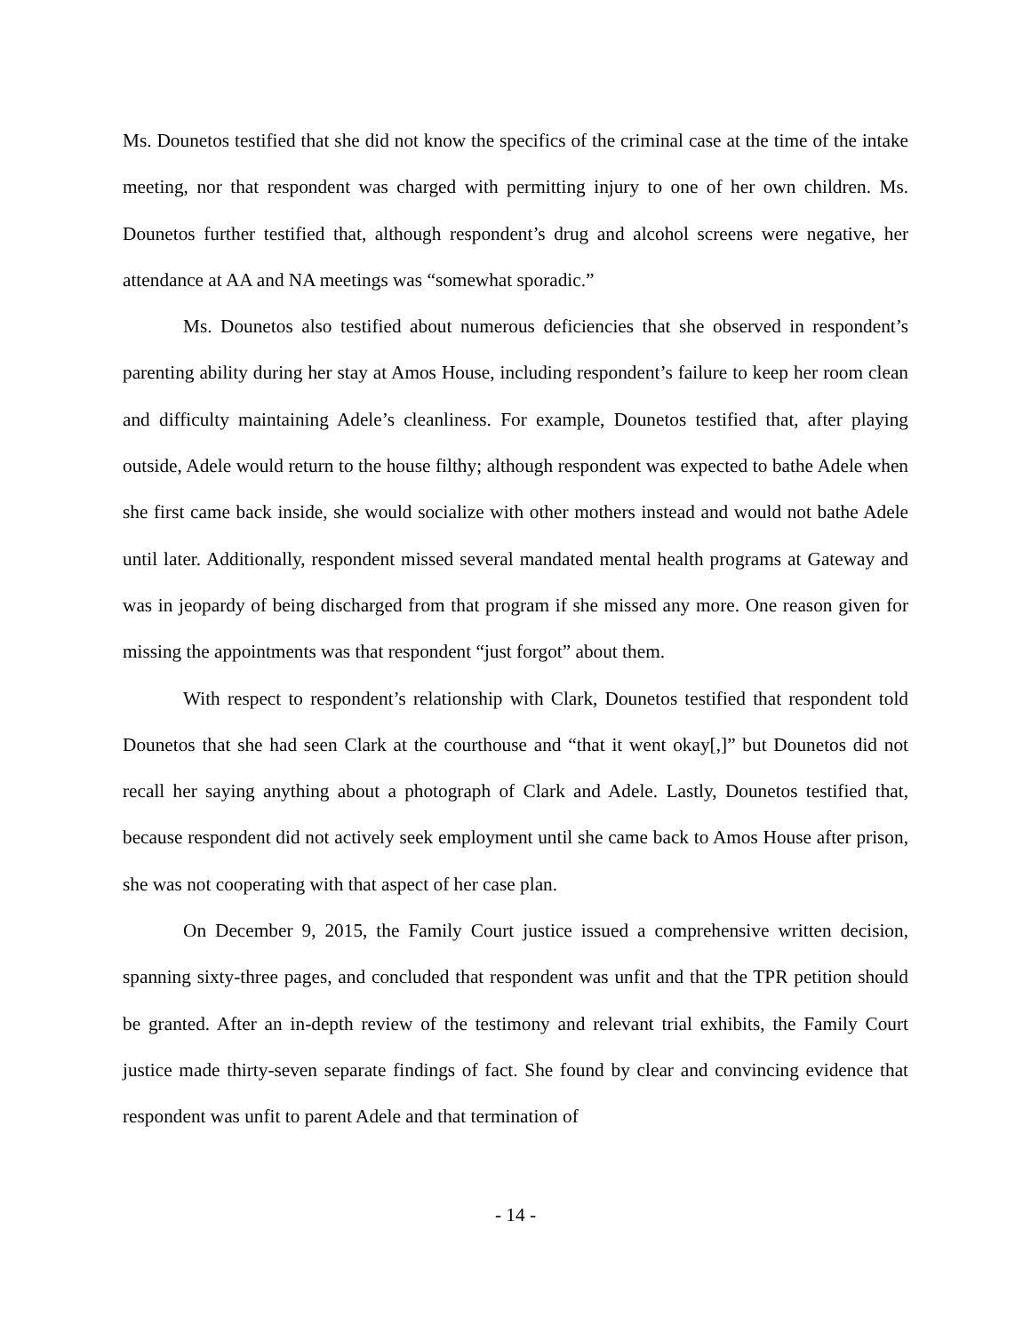Ms. Dounetos testified that she did not know the specifics of the criminal case at the time of the intake meeting, nor that respondent was charged with permitting injury to one of her own children. Ms. Dounetos further testified that, although respondent’s drug and alcohol screens were negative, her attendance at AA and NA meetings was “somewhat sporadic.”
Ms. Dounetos also testified about numerous deficiencies that she observed in respondent’s parenting ability during her stay at Amos House, including respondent’s failure to keep her room clean and difficulty maintaining Adele’s cleanliness. For example, Dounetos testified that, after playing outside, Adele would return to the house filthy; although respondent was expected to bathe Adele when she first came back inside, she would socialize with other mothers instead and would not bathe Adele until later. Additionally, respondent missed several mandated mental health programs at Gateway and was in jeopardy of being discharged from that program if she missed any more. One reason given for missing the appointments was that respondent “just forgot” about them.
With respect to respondent’s relationship with Clark, Dounetos testified that respondent told Dounetos that she had seen Clark at the courthouse and “that it went okay[,]” but Dounetos did not recall her saying anything about a photograph of Clark and Adele. Lastly, Dounetos testified that, because respondent did not actively seek employment until she came back to Amos House after prison, she was not cooperating with that aspect of her case plan.
On December 9, 2015, the Family Court justice issued a comprehensive written decision, spanning sixty-three pages, and concluded that respondent was unfit and that the TPR petition should be granted. After an in-depth review of the testimony and relevant trial exhibits, the Family Court justice made thirty-seven separate findings of fact. She found by clear and convincing evidence that respondent was unfit to parent Adele and that termination of
- 14 -